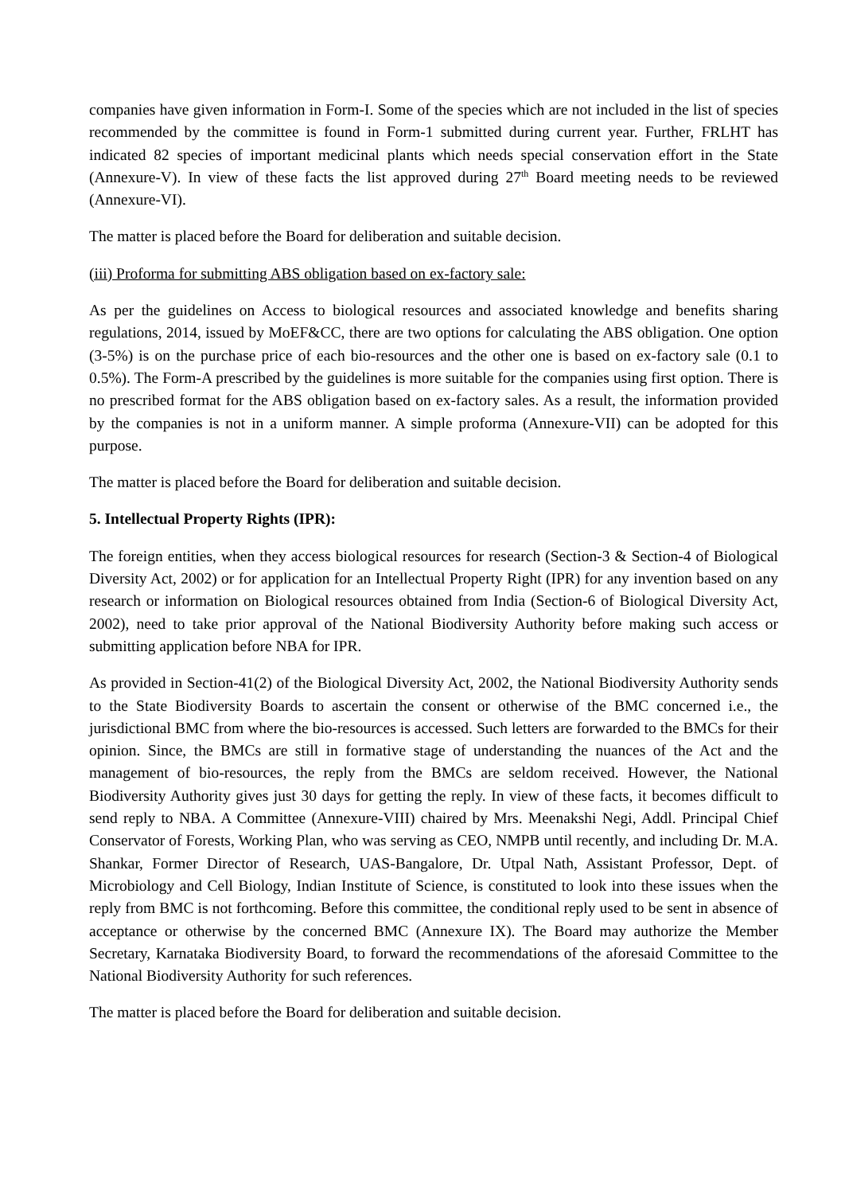companies have given information in Form-I. Some of the species which are not included in the list of species recommended by the committee is found in Form-1 submitted during current year. Further, FRLHT has indicated 82 species of important medicinal plants which needs special conservation effort in the State (Annexure-V). In view of these facts the list approved during 27<sup>th</sup> Board meeting needs to be reviewed (Annexure-VI).
The matter is placed before the Board for deliberation and suitable decision.
(iii) Proforma for submitting ABS obligation based on ex-factory sale:
As per the guidelines on Access to biological resources and associated knowledge and benefits sharing regulations, 2014, issued by MoEF&CC, there are two options for calculating the ABS obligation. One option (3-5%) is on the purchase price of each bio-resources and the other one is based on ex-factory sale (0.1 to 0.5%). The Form-A prescribed by the guidelines is more suitable for the companies using first option. There is no prescribed format for the ABS obligation based on ex-factory sales. As a result, the information provided by the companies is not in a uniform manner. A simple proforma (Annexure-VII) can be adopted for this purpose.
The matter is placed before the Board for deliberation and suitable decision.
5. Intellectual Property Rights (IPR):
The foreign entities, when they access biological resources for research (Section-3 & Section-4 of Biological Diversity Act, 2002) or for application for an Intellectual Property Right (IPR) for any invention based on any research or information on Biological resources obtained from India (Section-6 of Biological Diversity Act, 2002), need to take prior approval of the National Biodiversity Authority before making such access or submitting application before NBA for IPR.
As provided in Section-41(2) of the Biological Diversity Act, 2002, the National Biodiversity Authority sends to the State Biodiversity Boards to ascertain the consent or otherwise of the BMC concerned i.e., the jurisdictional BMC from where the bio-resources is accessed. Such letters are forwarded to the BMCs for their opinion. Since, the BMCs are still in formative stage of understanding the nuances of the Act and the management of bio-resources, the reply from the BMCs are seldom received. However, the National Biodiversity Authority gives just 30 days for getting the reply. In view of these facts, it becomes difficult to send reply to NBA. A Committee (Annexure-VIII) chaired by Mrs. Meenakshi Negi, Addl. Principal Chief Conservator of Forests, Working Plan, who was serving as CEO, NMPB until recently, and including Dr. M.A. Shankar, Former Director of Research, UAS-Bangalore, Dr. Utpal Nath, Assistant Professor, Dept. of Microbiology and Cell Biology, Indian Institute of Science, is constituted to look into these issues when the reply from BMC is not forthcoming. Before this committee, the conditional reply used to be sent in absence of acceptance or otherwise by the concerned BMC (Annexure IX). The Board may authorize the Member Secretary, Karnataka Biodiversity Board, to forward the recommendations of the aforesaid Committee to the National Biodiversity Authority for such references.
The matter is placed before the Board for deliberation and suitable decision.